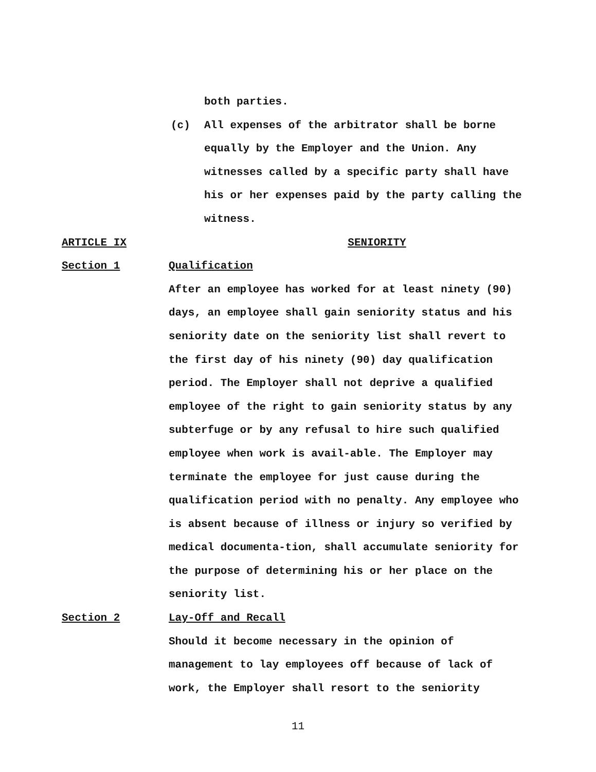both parties.
(c) All expenses of the arbitrator shall be borne equally by the Employer and the Union. Any witnesses called by a specific party shall have his or her expenses paid by the party calling the witness.
ARTICLE IX SENIORITY
Section 1 Qualification
After an employee has worked for at least ninety (90) days, an employee shall gain seniority status and his seniority date on the seniority list shall revert to the first day of his ninety (90) day qualification period. The Employer shall not deprive a qualified employee of the right to gain seniority status by any subterfuge or by any refusal to hire such qualified employee when work is avail-able. The Employer may terminate the employee for just cause during the qualification period with no penalty. Any employee who is absent because of illness or injury so verified by medical documenta-tion, shall accumulate seniority for the purpose of determining his or her place on the seniority list.
Section 2 Lay-Off and Recall
Should it become necessary in the opinion of management to lay employees off because of lack of work, the Employer shall resort to the seniority
11